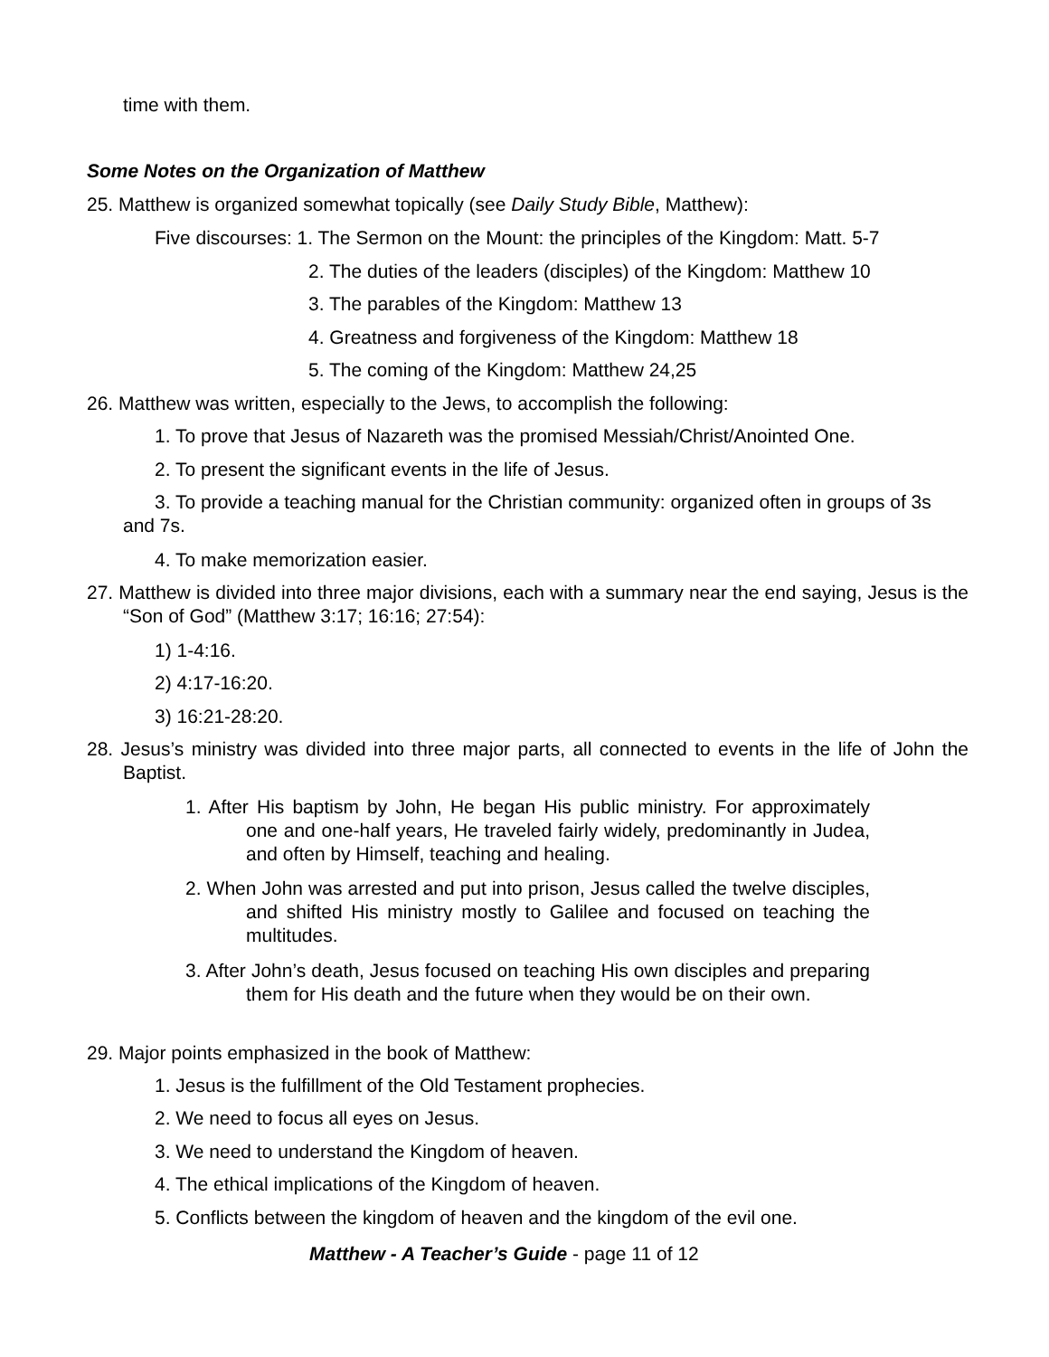time with them.
Some Notes on the Organization of Matthew
25. Matthew is organized somewhat topically (see Daily Study Bible, Matthew):
Five discourses: 1. The Sermon on the Mount: the principles of the Kingdom: Matt. 5-7
2. The duties of the leaders (disciples) of the Kingdom: Matthew 10
3. The parables of the Kingdom: Matthew 13
4. Greatness and forgiveness of the Kingdom: Matthew 18
5. The coming of the Kingdom: Matthew 24,25
26. Matthew was written, especially to the Jews, to accomplish the following:
1. To prove that Jesus of Nazareth was the promised Messiah/Christ/Anointed One.
2. To present the significant events in the life of Jesus.
3. To provide a teaching manual for the Christian community: organized often in groups of 3s and 7s.
4. To make memorization easier.
27. Matthew is divided into three major divisions, each with a summary near the end saying, Jesus is the “Son of God” (Matthew 3:17; 16:16; 27:54):
1) 1-4:16.
2) 4:17-16:20.
3) 16:21-28:20.
28. Jesus’s ministry was divided into three major parts, all connected to events in the life of John the Baptist.
1. After His baptism by John, He began His public ministry. For approximately one and one-half years, He traveled fairly widely, predominantly in Judea, and often by Himself, teaching and healing.
2. When John was arrested and put into prison, Jesus called the twelve disciples, and shifted His ministry mostly to Galilee and focused on teaching the multitudes.
3. After John’s death, Jesus focused on teaching His own disciples and preparing them for His death and the future when they would be on their own.
29. Major points emphasized in the book of Matthew:
1. Jesus is the fulfillment of the Old Testament prophecies.
2. We need to focus all eyes on Jesus.
3. We need to understand the Kingdom of heaven.
4. The ethical implications of the Kingdom of heaven.
5. Conflicts between the kingdom of heaven and the kingdom of the evil one.
Matthew - A Teacher’s Guide - page 11 of 12